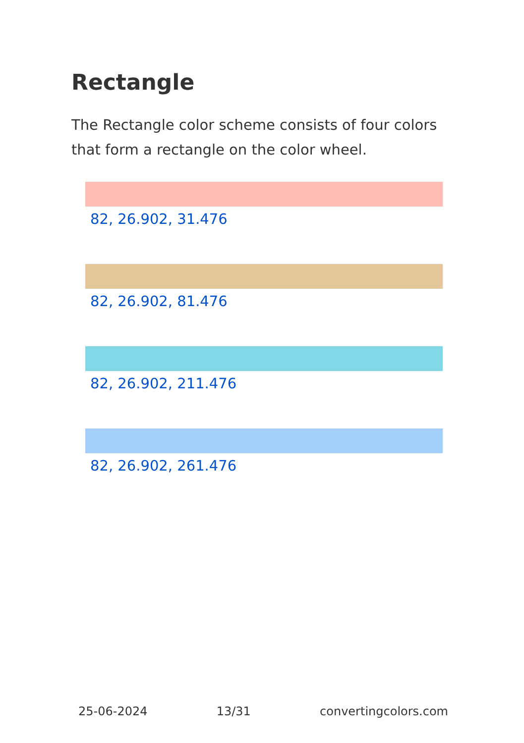Rectangle
The Rectangle color scheme consists of four colors that form a rectangle on the color wheel.
82, 26.902, 31.476
82, 26.902, 81.476
82, 26.902, 211.476
82, 26.902, 261.476
25-06-2024 13/31 convertingcolors.com